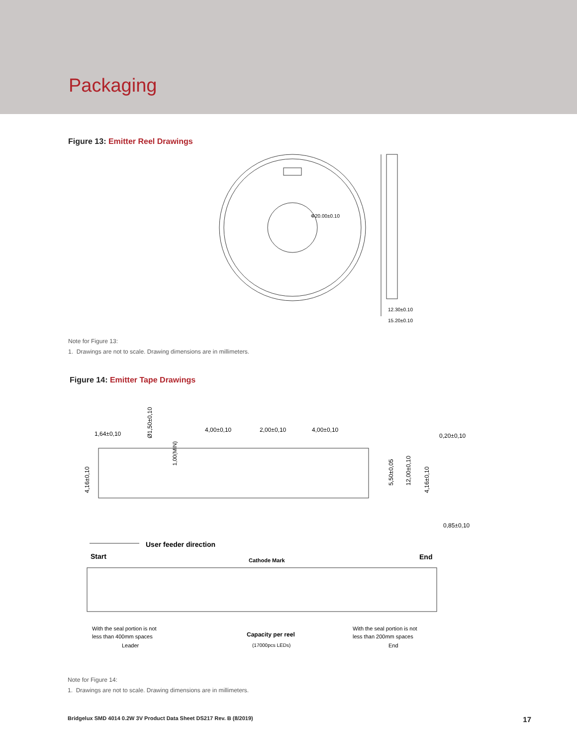Packaging
Figure 13: Emitter Reel Drawings
12.30±0.10
15.20±0.10
Φ20.00±0.10
Note for Figure 13:
1. Drawings are not to scale. Drawing dimensions are in millimeters.
Figure 14: Emitter Tape Drawings
1,64±0,10
4,00±0,10
2,00±0,10
4,00±0,10
0,20±0,10
0,85±0,10
Ø1,50±0,10
1,00(MIN)
4,16±0,10
5,50±0,05
12,00±0,10
4,16±0,10
User feeder direction
Start
Cathode Mark
End
With the seal portion is not
less than 400mm spaces
Leader
Capacity per reel
(17000pcs LEDs)
With the seal portion is not
less than 200mm spaces
End
Note for Figure 14:
1. Drawings are not to scale. Drawing dimensions are in millimeters.
Bridgelux SMD 4014 0.2W 3V Product Data Sheet DS217 Rev. B (8/2019) 17